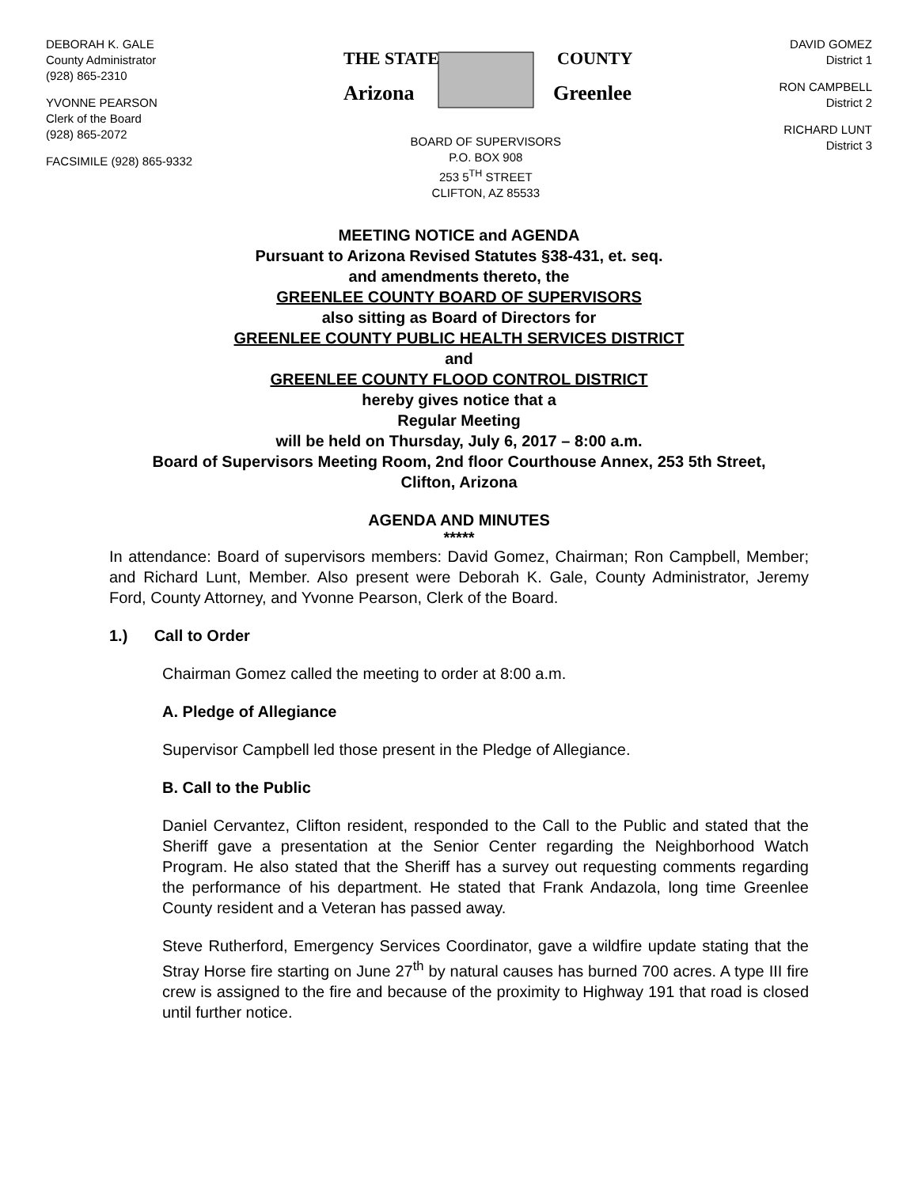DEBORAH K. GALE
County Administrator
(928) 865-2310
YVONNE PEARSON
Clerk of the Board
(928) 865-2072
FACSIMILE (928) 865-9332
THE STATE
Arizona
COUNTY
Greenlee
BOARD OF SUPERVISORS
P.O. BOX 908
253 5<sup>TH</sup> STREET
CLIFTON, AZ 85533
DAVID GOMEZ
District 1
RON CAMPBELL
District 2
RICHARD LUNT
District 3
MEETING NOTICE and AGENDA
Pursuant to Arizona Revised Statutes §38-431, et. seq.
and amendments thereto, the
GREENLEE COUNTY BOARD OF SUPERVISORS
also sitting as Board of Directors for
GREENLEE COUNTY PUBLIC HEALTH SERVICES DISTRICT
and
GREENLEE COUNTY FLOOD CONTROL DISTRICT
hereby gives notice that a
Regular Meeting
will be held on Thursday, July 6, 2017 – 8:00 a.m.
Board of Supervisors Meeting Room, 2nd floor Courthouse Annex, 253 5th Street,
Clifton, Arizona
AGENDA AND MINUTES
*****
In attendance: Board of supervisors members: David Gomez, Chairman; Ron Campbell, Member; and Richard Lunt, Member. Also present were Deborah K. Gale, County Administrator, Jeremy Ford, County Attorney, and Yvonne Pearson, Clerk of the Board.
1.) Call to Order
Chairman Gomez called the meeting to order at 8:00 a.m.
A. Pledge of Allegiance
Supervisor Campbell led those present in the Pledge of Allegiance.
B. Call to the Public
Daniel Cervantez, Clifton resident, responded to the Call to the Public and stated that the Sheriff gave a presentation at the Senior Center regarding the Neighborhood Watch Program. He also stated that the Sheriff has a survey out requesting comments regarding the performance of his department. He stated that Frank Andazola, long time Greenlee County resident and a Veteran has passed away.
Steve Rutherford, Emergency Services Coordinator, gave a wildfire update stating that the Stray Horse fire starting on June 27<sup>th</sup> by natural causes has burned 700 acres. A type III fire crew is assigned to the fire and because of the proximity to Highway 191 that road is closed until further notice.